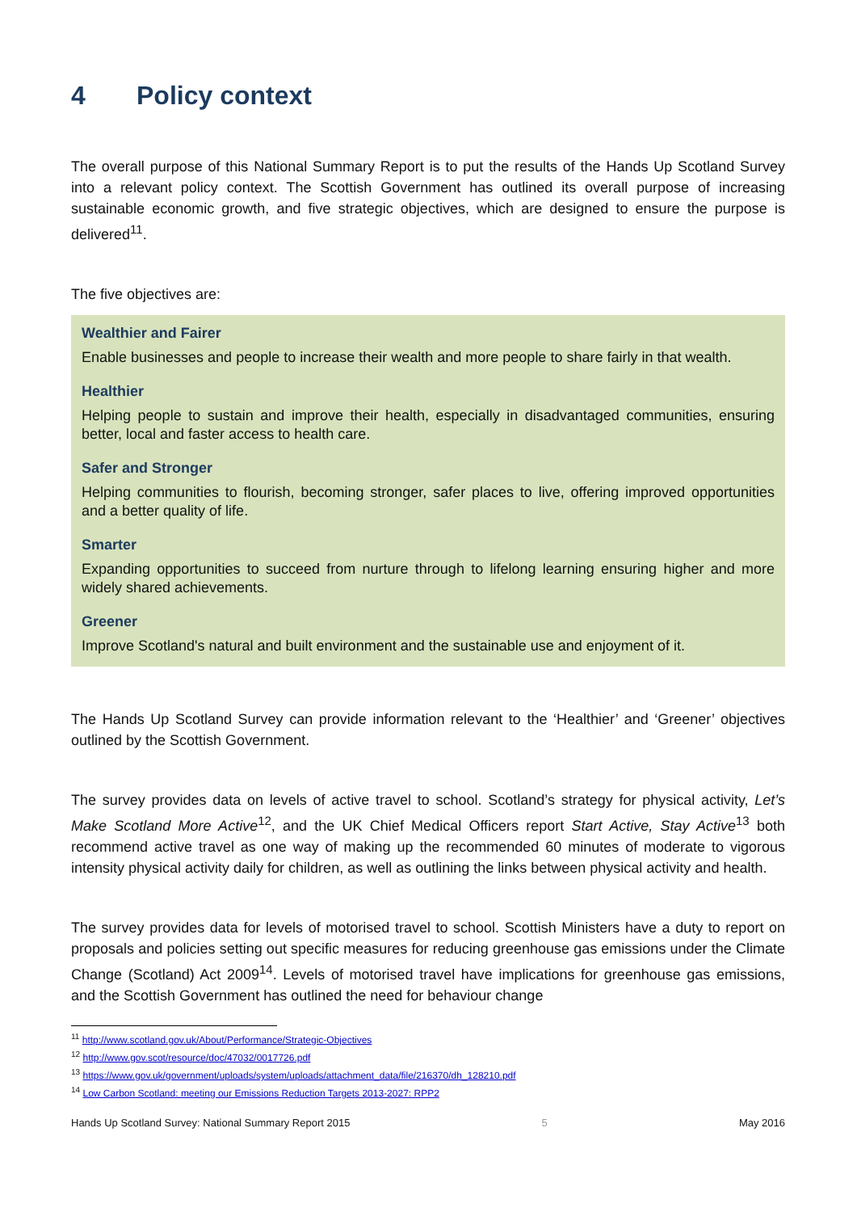4 Policy context
The overall purpose of this National Summary Report is to put the results of the Hands Up Scotland Survey into a relevant policy context. The Scottish Government has outlined its overall purpose of increasing sustainable economic growth, and five strategic objectives, which are designed to ensure the purpose is delivered<sup>11</sup>.
The five objectives are:
Wealthier and Fairer
Enable businesses and people to increase their wealth and more people to share fairly in that wealth.
Healthier
Helping people to sustain and improve their health, especially in disadvantaged communities, ensuring better, local and faster access to health care.
Safer and Stronger
Helping communities to flourish, becoming stronger, safer places to live, offering improved opportunities and a better quality of life.
Smarter
Expanding opportunities to succeed from nurture through to lifelong learning ensuring higher and more widely shared achievements.
Greener
Improve Scotland's natural and built environment and the sustainable use and enjoyment of it.
The Hands Up Scotland Survey can provide information relevant to the ‘Healthier’ and ‘Greener’ objectives outlined by the Scottish Government.
The survey provides data on levels of active travel to school. Scotland’s strategy for physical activity, Let’s Make Scotland More Active<sup>12</sup>, and the UK Chief Medical Officers report Start Active, Stay Active<sup>13</sup> both recommend active travel as one way of making up the recommended 60 minutes of moderate to vigorous intensity physical activity daily for children, as well as outlining the links between physical activity and health.
The survey provides data for levels of motorised travel to school. Scottish Ministers have a duty to report on proposals and policies setting out specific measures for reducing greenhouse gas emissions under the Climate Change (Scotland) Act 2009<sup>14</sup>. Levels of motorised travel have implications for greenhouse gas emissions, and the Scottish Government has outlined the need for behaviour change
<sup>11</sup> http://www.scotland.gov.uk/About/Performance/Strategic-Objectives
<sup>12</sup> http://www.gov.scot/resource/doc/47032/0017726.pdf
<sup>13</sup> https://www.gov.uk/government/uploads/system/uploads/attachment_data/file/216370/dh_128210.pdf
<sup>14</sup> Low Carbon Scotland: meeting our Emissions Reduction Targets 2013-2027: RPP2
Hands Up Scotland Survey: National Summary Report 2015 5 May 2016